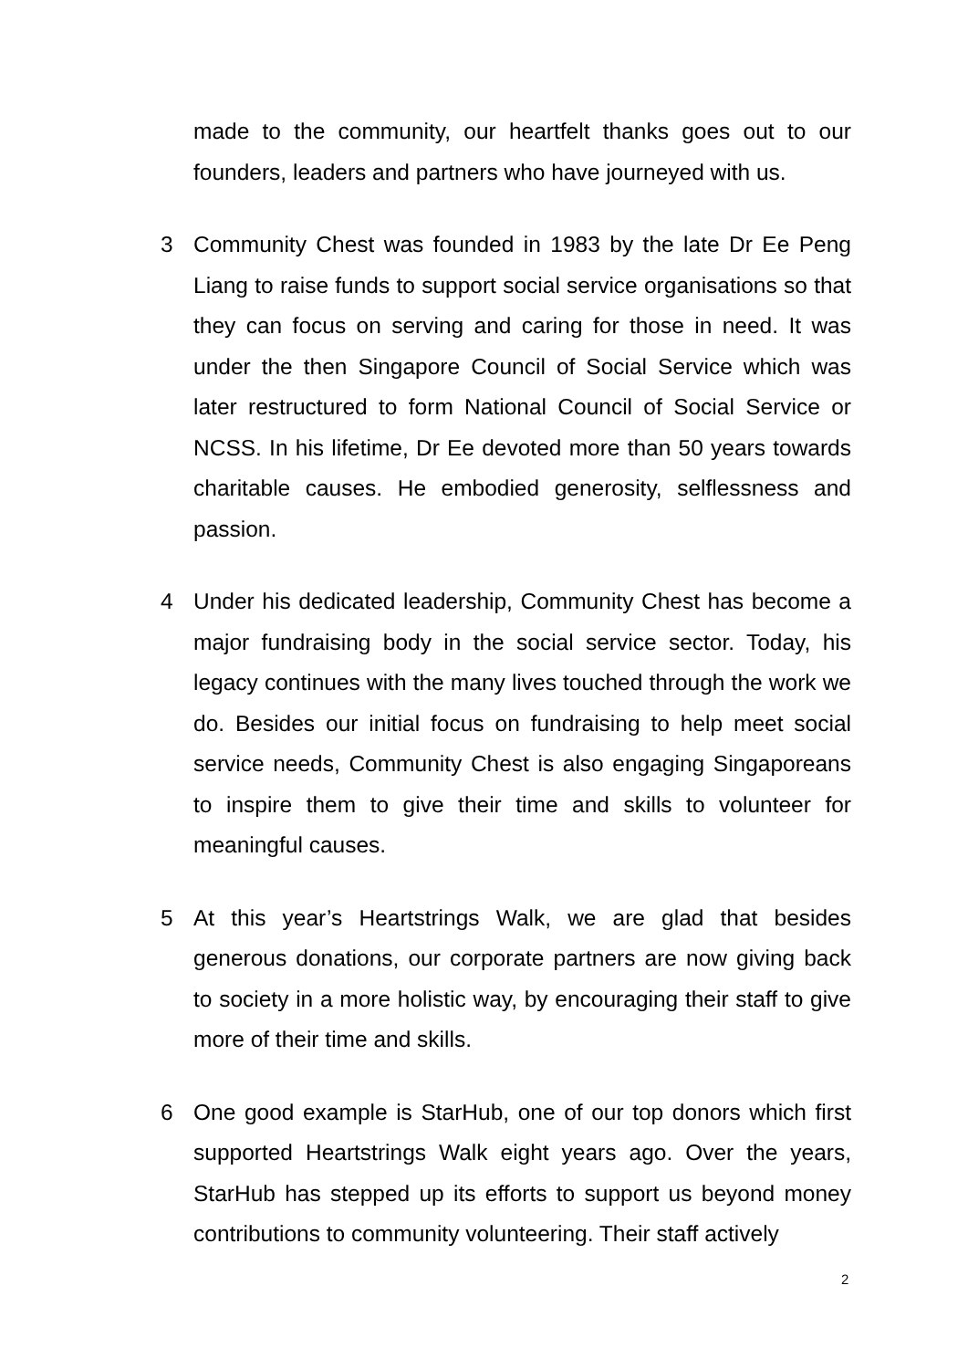made to the community, our heartfelt thanks goes out to our founders, leaders and partners who have journeyed with us.
3 Community Chest was founded in 1983 by the late Dr Ee Peng Liang to raise funds to support social service organisations so that they can focus on serving and caring for those in need. It was under the then Singapore Council of Social Service which was later restructured to form National Council of Social Service or NCSS. In his lifetime, Dr Ee devoted more than 50 years towards charitable causes. He embodied generosity, selflessness and passion.
4 Under his dedicated leadership, Community Chest has become a major fundraising body in the social service sector. Today, his legacy continues with the many lives touched through the work we do. Besides our initial focus on fundraising to help meet social service needs, Community Chest is also engaging Singaporeans to inspire them to give their time and skills to volunteer for meaningful causes.
5 At this year’s Heartstrings Walk, we are glad that besides generous donations, our corporate partners are now giving back to society in a more holistic way, by encouraging their staff to give more of their time and skills.
6 One good example is StarHub, one of our top donors which first supported Heartstrings Walk eight years ago. Over the years, StarHub has stepped up its efforts to support us beyond money contributions to community volunteering. Their staff actively
2